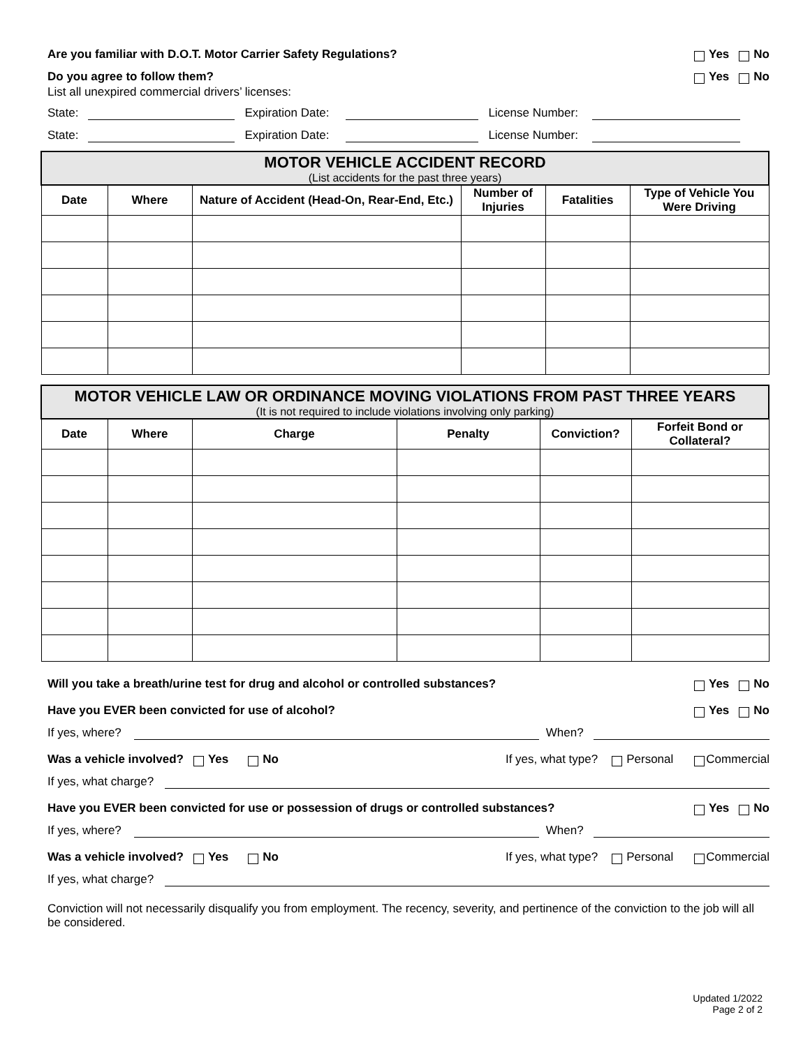Are you familiar with D.O.T. Motor Carrier Safety Regulations? Yes No
Do you agree to follow them? Yes No
List all unexpired commercial drivers’ licenses:
State: Expiration Date: License Number:
State: Expiration Date: License Number:
| MOTOR VEHICLE ACCIDENT RECORD (List accidents for the past three years) | | | | | |
| Date | Where | Nature of Accident (Head-On, Rear-End, Etc.) | Number of Injuries | Fatalities | Type of Vehicle You Were Driving |
| MOTOR VEHICLE LAW OR ORDINANCE MOVING VIOLATIONS FROM PAST THREE YEARS (It is not required to include violations involving only parking) | | | | | |
| Date | Where | Charge | Penalty | Conviction? | Forfeit Bond or Collateral? |
Will you take a breath/urine test for drug and alcohol or controlled substances? Yes No
Have you EVER been convicted for use of alcohol? Yes No
If yes, where? When?
Was a vehicle involved? Yes No If yes, what type? Personal Commercial
If yes, what charge?
Have you EVER been convicted for use or possession of drugs or controlled substances? Yes No
If yes, where? When?
Was a vehicle involved? Yes No If yes, what type? Personal Commercial
If yes, what charge?
Conviction will not necessarily disqualify you from employment. The recency, severity, and pertinence of the conviction to the job will all be considered.
Updated 1/2022
Page 2 of 2